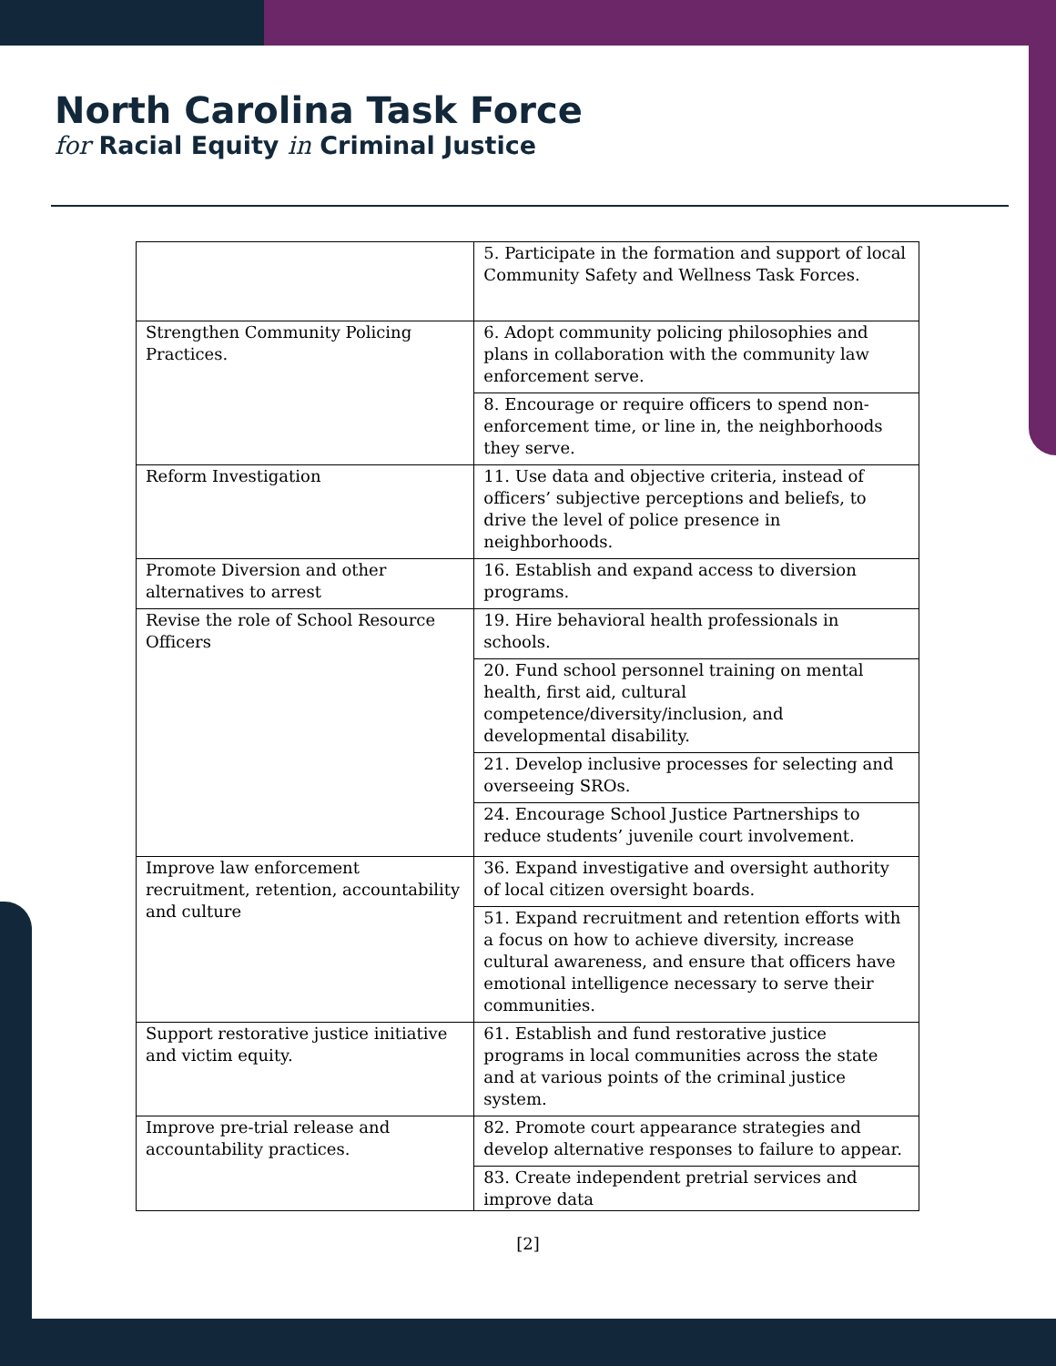North Carolina Task Force
for Racial Equity in Criminal Justice
| | 5. Participate in the formation and support of local Community Safety and Wellness Task Forces. |
| Strengthen Community Policing Practices. | 6. Adopt community policing philosophies and plans in collaboration with the community law enforcement serve. |
| | 8. Encourage or require officers to spend non-enforcement time, or line in, the neighborhoods they serve. |
| Reform Investigation | 11. Use data and objective criteria, instead of officers’ subjective perceptions and beliefs, to drive the level of police presence in neighborhoods. |
| Promote Diversion and other alternatives to arrest | 16. Establish and expand access to diversion programs. |
| Revise the role of School Resource Officers | 19. Hire behavioral health professionals in schools. |
| | 20. Fund school personnel training on mental health, first aid, cultural competence/diversity/inclusion, and developmental disability. |
| | 21. Develop inclusive processes for selecting and overseeing SROs. |
| | 24. Encourage School Justice Partnerships to reduce students’ juvenile court involvement. |
| Improve law enforcement recruitment, retention, accountability and culture | 36. Expand investigative and oversight authority of local citizen oversight boards. |
| | 51. Expand recruitment and retention efforts with a focus on how to achieve diversity, increase cultural awareness, and ensure that officers have emotional intelligence necessary to serve their communities. |
| Support restorative justice initiative and victim equity. | 61. Establish and fund restorative justice programs in local communities across the state and at various points of the criminal justice system. |
| Improve pre-trial release and accountability practices. | 82. Promote court appearance strategies and develop alternative responses to failure to appear. |
| | 83. Create independent pretrial services and improve data |
[2]